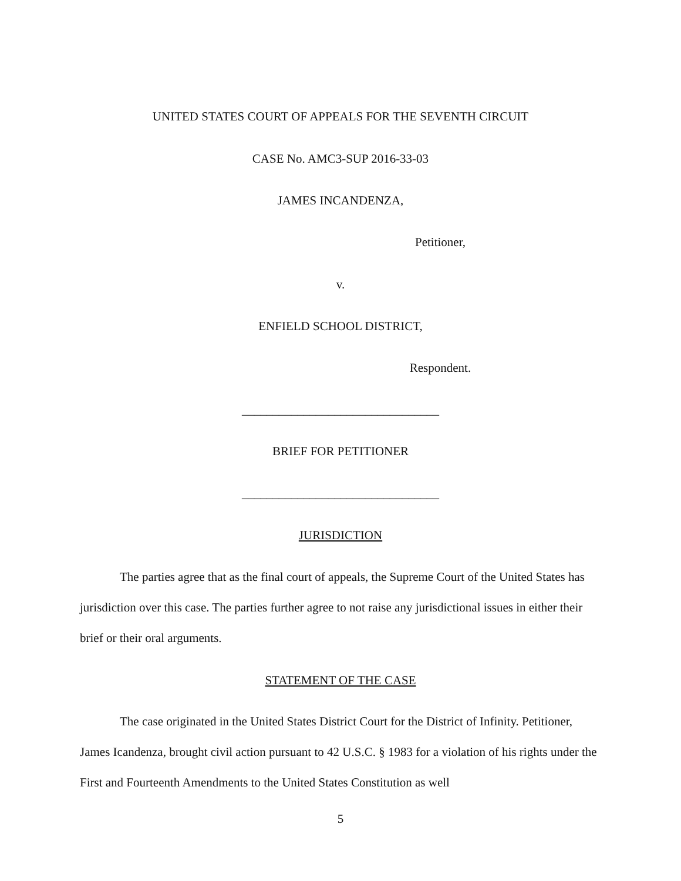UNITED STATES COURT OF APPEALS FOR THE SEVENTH CIRCUIT
CASE No. AMC3-SUP 2016-33-03
JAMES INCANDENZA,
Petitioner,
v.
ENFIELD SCHOOL DISTRICT,
Respondent.
________________________________
BRIEF FOR PETITIONER
________________________________
JURISDICTION
The parties agree that as the final court of appeals, the Supreme Court of the United States has jurisdiction over this case. The parties further agree to not raise any jurisdictional issues in either their brief or their oral arguments.
STATEMENT OF THE CASE
The case originated in the United States District Court for the District of Infinity. Petitioner, James Icandenza, brought civil action pursuant to 42 U.S.C. § 1983 for a violation of his rights under the First and Fourteenth Amendments to the United States Constitution as well
5